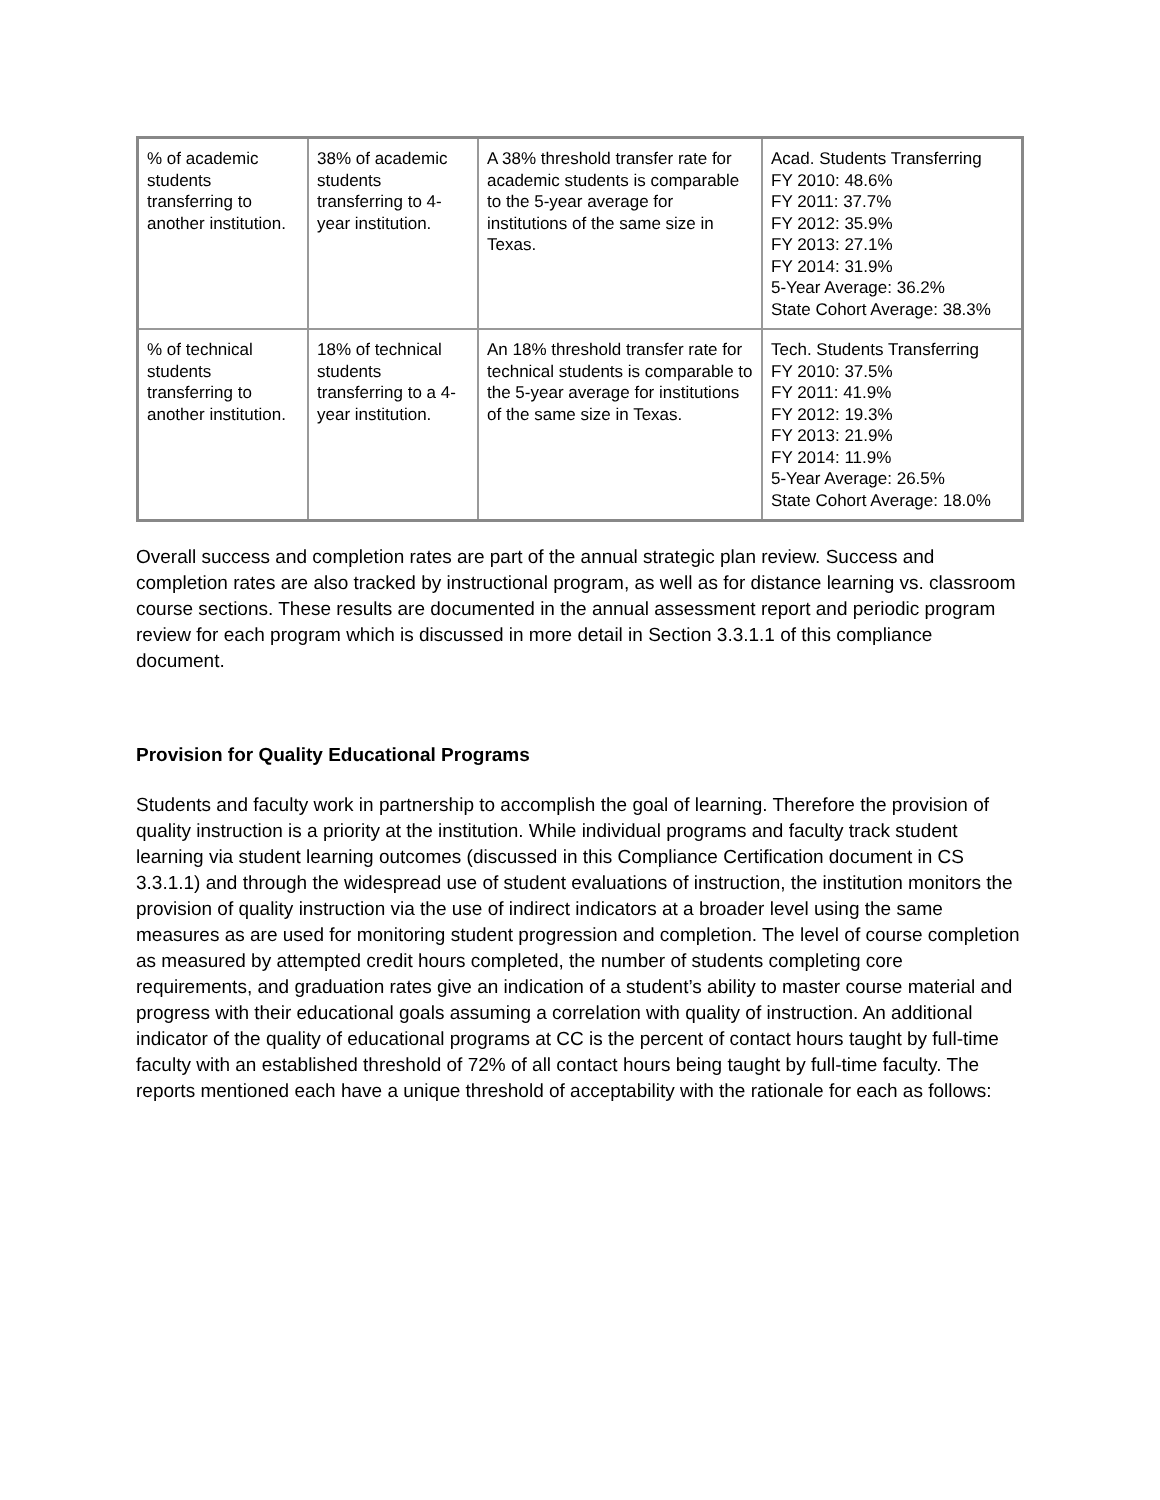| % of academic students transferring to another institution. | 38% of academic students transferring to 4-year institution. | A 38% threshold transfer rate for academic students is comparable to the 5-year average for institutions of the same size in Texas. | Acad. Students Transferring FY 2010: 48.6% FY 2011: 37.7% FY 2012: 35.9% FY 2013: 27.1% FY 2014: 31.9% 5-Year Average: 36.2% State Cohort Average: 38.3% |
| % of technical students transferring to another institution. | 18% of technical students transferring to a 4-year institution. | An 18% threshold transfer rate for technical students is comparable to the 5-year average for institutions of the same size in Texas. | Tech. Students Transferring FY 2010: 37.5% FY 2011: 41.9% FY 2012: 19.3% FY 2013: 21.9% FY 2014: 11.9% 5-Year Average: 26.5% State Cohort Average: 18.0% |
Overall success and completion rates are part of the annual strategic plan review. Success and completion rates are also tracked by instructional program, as well as for distance learning vs. classroom course sections. These results are documented in the annual assessment report and periodic program review for each program which is discussed in more detail in Section 3.3.1.1 of this compliance document.
Provision for Quality Educational Programs
Students and faculty work in partnership to accomplish the goal of learning. Therefore the provision of quality instruction is a priority at the institution. While individual programs and faculty track student learning via student learning outcomes (discussed in this Compliance Certification document in CS 3.3.1.1) and through the widespread use of student evaluations of instruction, the institution monitors the provision of quality instruction via the use of indirect indicators at a broader level using the same measures as are used for monitoring student progression and completion. The level of course completion as measured by attempted credit hours completed, the number of students completing core requirements, and graduation rates give an indication of a student’s ability to master course material and progress with their educational goals assuming a correlation with quality of instruction. An additional indicator of the quality of educational programs at CC is the percent of contact hours taught by full-time faculty with an established threshold of 72% of all contact hours being taught by full-time faculty. The reports mentioned each have a unique threshold of acceptability with the rationale for each as follows: